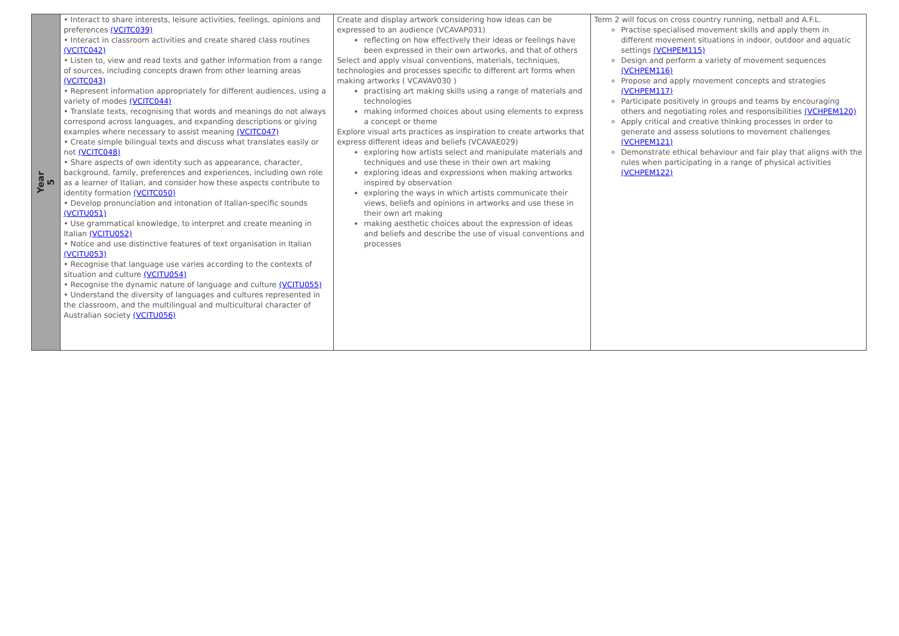| Year 5 | • Interact to share interests, leisure activities, feelings, opinions and preferences (VCITC039) • Interact in classroom activities and create shared class routines (VCITC042) • Listen to, view and read texts and gather information from a range of sources, including concepts drawn from other learning areas (VCITC043) • Represent information appropriately for different audiences, using a variety of modes (VCITC044) • Translate texts, recognising that words and meanings do not always correspond across languages, and expanding descriptions or giving examples where necessary to assist meaning (VCITC047) • Create simple bilingual texts and discuss what translates easily or not (VCITC048) • Share aspects of own identity such as appearance, character, background, family, preferences and experiences, including own role as a learner of Italian, and consider how these aspects contribute to identity formation (VCITC050) • Develop pronunciation and intonation of Italian-specific sounds (VCITU051) • Use grammatical knowledge, to interpret and create meaning in Italian (VCITU052) • Notice and use distinctive features of text organisation in Italian (VCITU053) • Recognise that language use varies according to the contexts of situation and culture (VCITU054) • Recognise the dynamic nature of language and culture (VCITU055) • Understand the diversity of languages and cultures represented in the classroom, and the multilingual and multicultural character of Australian society (VCITU056) | Create and display artwork considering how ideas can be expressed to an audience (VCAVAP031) reflecting on how effectively their ideas or feelings have been expressed in their own artworks, and that of others Select and apply visual conventions, materials, techniques, technologies and processes specific to different art forms when making artworks ( VCAVAV030 ) practising art making skills using a range of materials and technologies making informed choices about using elements to express a concept or theme Explore visual arts practices as inspiration to create artworks that express different ideas and beliefs (VCAVAE029) exploring how artists select and manipulate materials and techniques and use these in their own art making exploring ideas and expressions when making artworks inspired by observation exploring the ways in which artists communicate their views, beliefs and opinions in artworks and use these in their own art making making aesthetic choices about the expression of ideas and beliefs and describe the use of visual conventions and processes | Term 2 will focus on cross country running, netball and A.F.L. Practise specialised movement skills and apply them in different movement situations in indoor, outdoor and aquatic settings (VCHPEM115) Design and perform a variety of movement sequences (VCHPEM116) Propose and apply movement concepts and strategies (VCHPEM117) Participate positively in groups and teams by encouraging others and negotiating roles and responsibilities (VCHPEM120) Apply critical and creative thinking processes in order to generate and assess solutions to movement challenges (VCHPEM121) Demonstrate ethical behaviour and fair play that aligns with the rules when participating in a range of physical activities (VCHPEM122) |